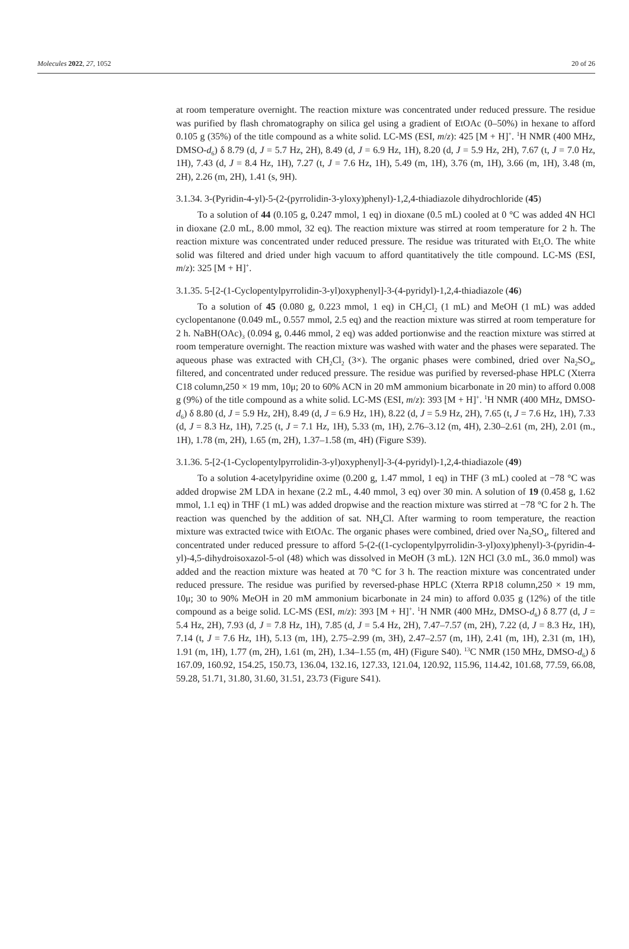Molecules 2022, 27, 1052 20 of 26
at room temperature overnight. The reaction mixture was concentrated under reduced pressure. The residue was purified by flash chromatography on silica gel using a gradient of EtOAc (0–50%) in hexane to afford 0.105 g (35%) of the title compound as a white solid. LC-MS (ESI, m/z): 425 [M + H]<sup>+</sup>. <sup>1</sup>H NMR (400 MHz, DMSO-d<sub>6</sub>) δ 8.79 (d, J = 5.7 Hz, 2H), 8.49 (d, J = 6.9 Hz, 1H), 8.20 (d, J = 5.9 Hz, 2H), 7.67 (t, J = 7.0 Hz, 1H), 7.43 (d, J = 8.4 Hz, 1H), 7.27 (t, J = 7.6 Hz, 1H), 5.49 (m, 1H), 3.76 (m, 1H), 3.66 (m, 1H), 3.48 (m, 2H), 2.26 (m, 2H), 1.41 (s, 9H).
3.1.34. 3-(Pyridin-4-yl)-5-(2-(pyrrolidin-3-yloxy)phenyl)-1,2,4-thiadiazole dihydrochloride (45)
To a solution of 44 (0.105 g, 0.247 mmol, 1 eq) in dioxane (0.5 mL) cooled at 0 °C was added 4N HCl in dioxane (2.0 mL, 8.00 mmol, 32 eq). The reaction mixture was stirred at room temperature for 2 h. The reaction mixture was concentrated under reduced pressure. The residue was triturated with Et<sub>2</sub>O. The white solid was filtered and dried under high vacuum to afford quantitatively the title compound. LC-MS (ESI, m/z): 325 [M + H]<sup>+</sup>.
3.1.35. 5-[2-(1-Cyclopentylpyrrolidin-3-yl)oxyphenyl]-3-(4-pyridyl)-1,2,4-thiadiazole (46)
To a solution of 45 (0.080 g, 0.223 mmol, 1 eq) in CH<sub>2</sub>Cl<sub>2</sub> (1 mL) and MeOH (1 mL) was added cyclopentanone (0.049 mL, 0.557 mmol, 2.5 eq) and the reaction mixture was stirred at room temperature for 2 h. NaBH(OAc)<sub>3</sub> (0.094 g, 0.446 mmol, 2 eq) was added portionwise and the reaction mixture was stirred at room temperature overnight. The reaction mixture was washed with water and the phases were separated. The aqueous phase was extracted with CH<sub>2</sub>Cl<sub>2</sub> (3×). The organic phases were combined, dried over Na<sub>2</sub>SO<sub>4</sub>, filtered, and concentrated under reduced pressure. The residue was purified by reversed-phase HPLC (Xterra C18 column,250 × 19 mm, 10μ; 20 to 60% ACN in 20 mM ammonium bicarbonate in 20 min) to afford 0.008 g (9%) of the title compound as a white solid. LC-MS (ESI, m/z): 393 [M + H]<sup>+</sup>. <sup>1</sup>H NMR (400 MHz, DMSO-d<sub>6</sub>) δ 8.80 (d, J = 5.9 Hz, 2H), 8.49 (d, J = 6.9 Hz, 1H), 8.22 (d, J = 5.9 Hz, 2H), 7.65 (t, J = 7.6 Hz, 1H), 7.33 (d, J = 8.3 Hz, 1H), 7.25 (t, J = 7.1 Hz, 1H), 5.33 (m, 1H), 2.76–3.12 (m, 4H), 2.30–2.61 (m, 2H), 2.01 (m., 1H), 1.78 (m, 2H), 1.65 (m, 2H), 1.37–1.58 (m, 4H) (Figure S39).
3.1.36. 5-[2-(1-Cyclopentylpyrrolidin-3-yl)oxyphenyl]-3-(4-pyridyl)-1,2,4-thiadiazole (49)
To a solution 4-acetylpyridine oxime (0.200 g, 1.47 mmol, 1 eq) in THF (3 mL) cooled at −78 °C was added dropwise 2M LDA in hexane (2.2 mL, 4.40 mmol, 3 eq) over 30 min. A solution of 19 (0.458 g, 1.62 mmol, 1.1 eq) in THF (1 mL) was added dropwise and the reaction mixture was stirred at −78 °C for 2 h. The reaction was quenched by the addition of sat. NH<sub>4</sub>Cl. After warming to room temperature, the reaction mixture was extracted twice with EtOAc. The organic phases were combined, dried over Na<sub>2</sub>SO<sub>4</sub>, filtered and concentrated under reduced pressure to afford 5-(2-((1-cyclopentylpyrrolidin-3-yl)oxy)phenyl)-3-(pyridin-4-yl)-4,5-dihydroisoxazol-5-ol (48) which was dissolved in MeOH (3 mL). 12N HCl (3.0 mL, 36.0 mmol) was added and the reaction mixture was heated at 70 °C for 3 h. The reaction mixture was concentrated under reduced pressure. The residue was purified by reversed-phase HPLC (Xterra RP18 column,250 × 19 mm, 10μ; 30 to 90% MeOH in 20 mM ammonium bicarbonate in 24 min) to afford 0.035 g (12%) of the title compound as a beige solid. LC-MS (ESI, m/z): 393 [M + H]<sup>+</sup>. <sup>1</sup>H NMR (400 MHz, DMSO-d<sub>6</sub>) δ 8.77 (d, J = 5.4 Hz, 2H), 7.93 (d, J = 7.8 Hz, 1H), 7.85 (d, J = 5.4 Hz, 2H), 7.47–7.57 (m, 2H), 7.22 (d, J = 8.3 Hz, 1H), 7.14 (t, J = 7.6 Hz, 1H), 5.13 (m, 1H), 2.75–2.99 (m, 3H), 2.47–2.57 (m, 1H), 2.41 (m, 1H), 2.31 (m, 1H), 1.91 (m, 1H), 1.77 (m, 2H), 1.61 (m, 2H), 1.34–1.55 (m, 4H) (Figure S40). <sup>13</sup>C NMR (150 MHz, DMSO-d<sub>6</sub>) δ 167.09, 160.92, 154.25, 150.73, 136.04, 132.16, 127.33, 121.04, 120.92, 115.96, 114.42, 101.68, 77.59, 66.08, 59.28, 51.71, 31.80, 31.60, 31.51, 23.73 (Figure S41).